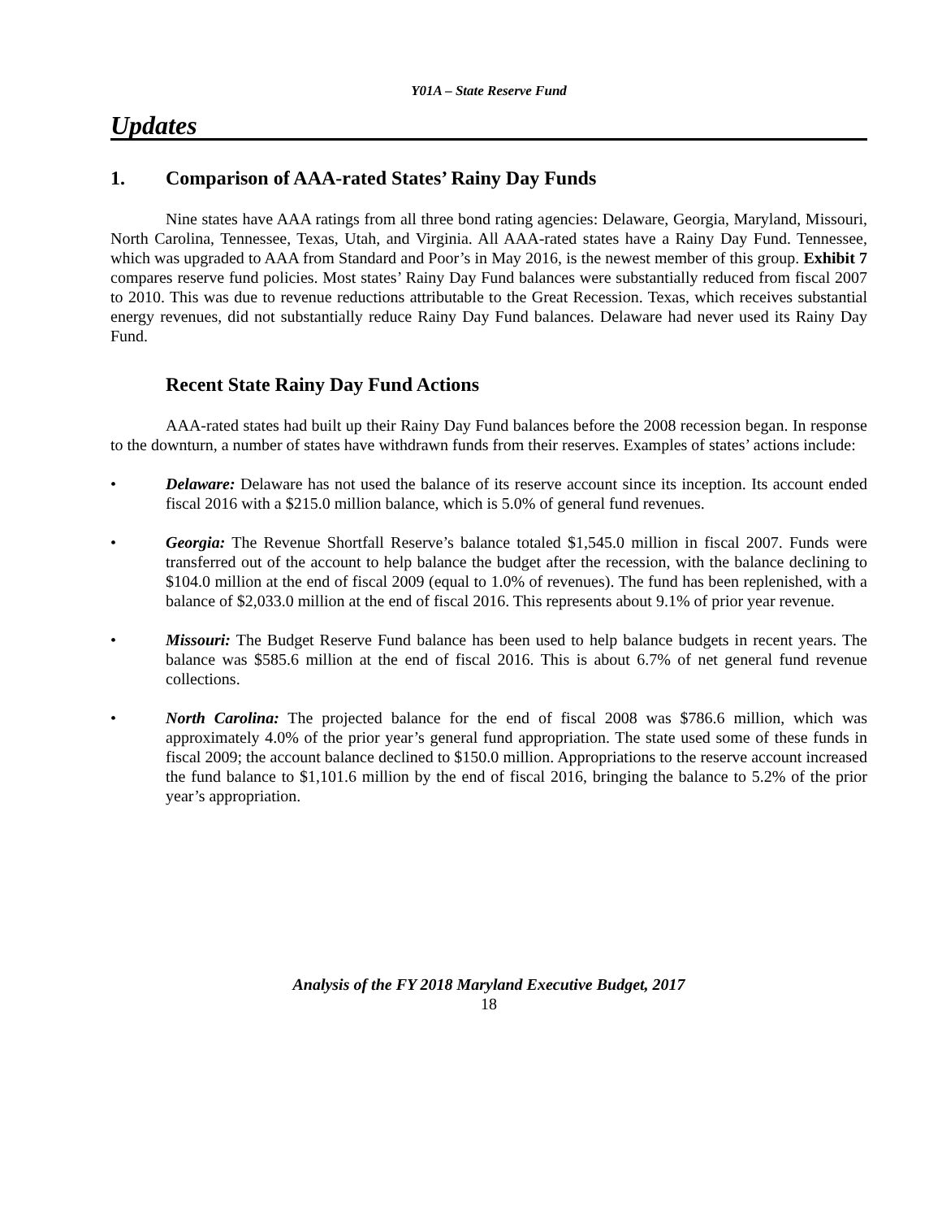Y01A – State Reserve Fund
Updates
1. Comparison of AAA-rated States’ Rainy Day Funds
Nine states have AAA ratings from all three bond rating agencies: Delaware, Georgia, Maryland, Missouri, North Carolina, Tennessee, Texas, Utah, and Virginia. All AAA-rated states have a Rainy Day Fund. Tennessee, which was upgraded to AAA from Standard and Poor’s in May 2016, is the newest member of this group. Exhibit 7 compares reserve fund policies. Most states’ Rainy Day Fund balances were substantially reduced from fiscal 2007 to 2010. This was due to revenue reductions attributable to the Great Recession. Texas, which receives substantial energy revenues, did not substantially reduce Rainy Day Fund balances. Delaware had never used its Rainy Day Fund.
Recent State Rainy Day Fund Actions
AAA-rated states had built up their Rainy Day Fund balances before the 2008 recession began. In response to the downturn, a number of states have withdrawn funds from their reserves. Examples of states’ actions include:
• Delaware: Delaware has not used the balance of its reserve account since its inception. Its account ended fiscal 2016 with a $215.0 million balance, which is 5.0% of general fund revenues.
• Georgia: The Revenue Shortfall Reserve’s balance totaled $1,545.0 million in fiscal 2007. Funds were transferred out of the account to help balance the budget after the recession, with the balance declining to $104.0 million at the end of fiscal 2009 (equal to 1.0% of revenues). The fund has been replenished, with a balance of $2,033.0 million at the end of fiscal 2016. This represents about 9.1% of prior year revenue.
• Missouri: The Budget Reserve Fund balance has been used to help balance budgets in recent years. The balance was $585.6 million at the end of fiscal 2016. This is about 6.7% of net general fund revenue collections.
• North Carolina: The projected balance for the end of fiscal 2008 was $786.6 million, which was approximately 4.0% of the prior year’s general fund appropriation. The state used some of these funds in fiscal 2009; the account balance declined to $150.0 million. Appropriations to the reserve account increased the fund balance to $1,101.6 million by the end of fiscal 2016, bringing the balance to 5.2% of the prior year’s appropriation.
Analysis of the FY 2018 Maryland Executive Budget, 2017
18